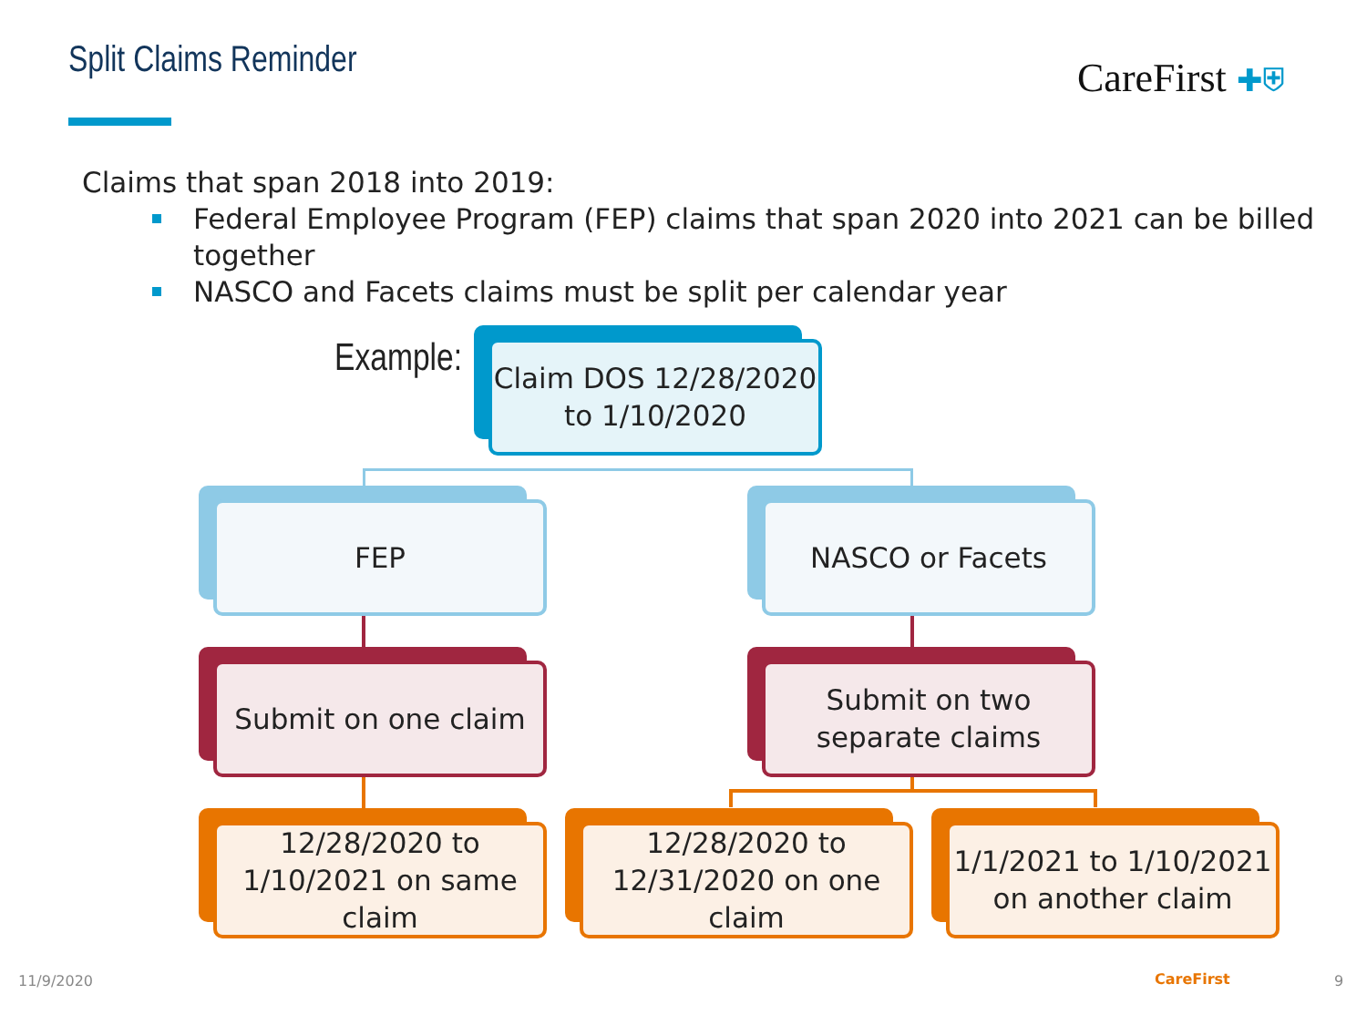Split Claims Reminder CareFirst ✚⛨
Claims that span 2018 into 2019:
Federal Employee Program (FEP) claims that span 2020 into 2021 can be billed together
NASCO and Facets claims must be split per calendar year
Example:
Claim DOS 12/28/2020 to 1/10/2020
FEP NASCO or Facets
Submit on one claim
Submit on two separate claims
12/28/2020 to 1/10/2021 on same claim
12/28/2020 to 12/31/2020 on one claim
1/1/2021 to 1/10/2021 on another claim
11/9/2020 CareFirst 9